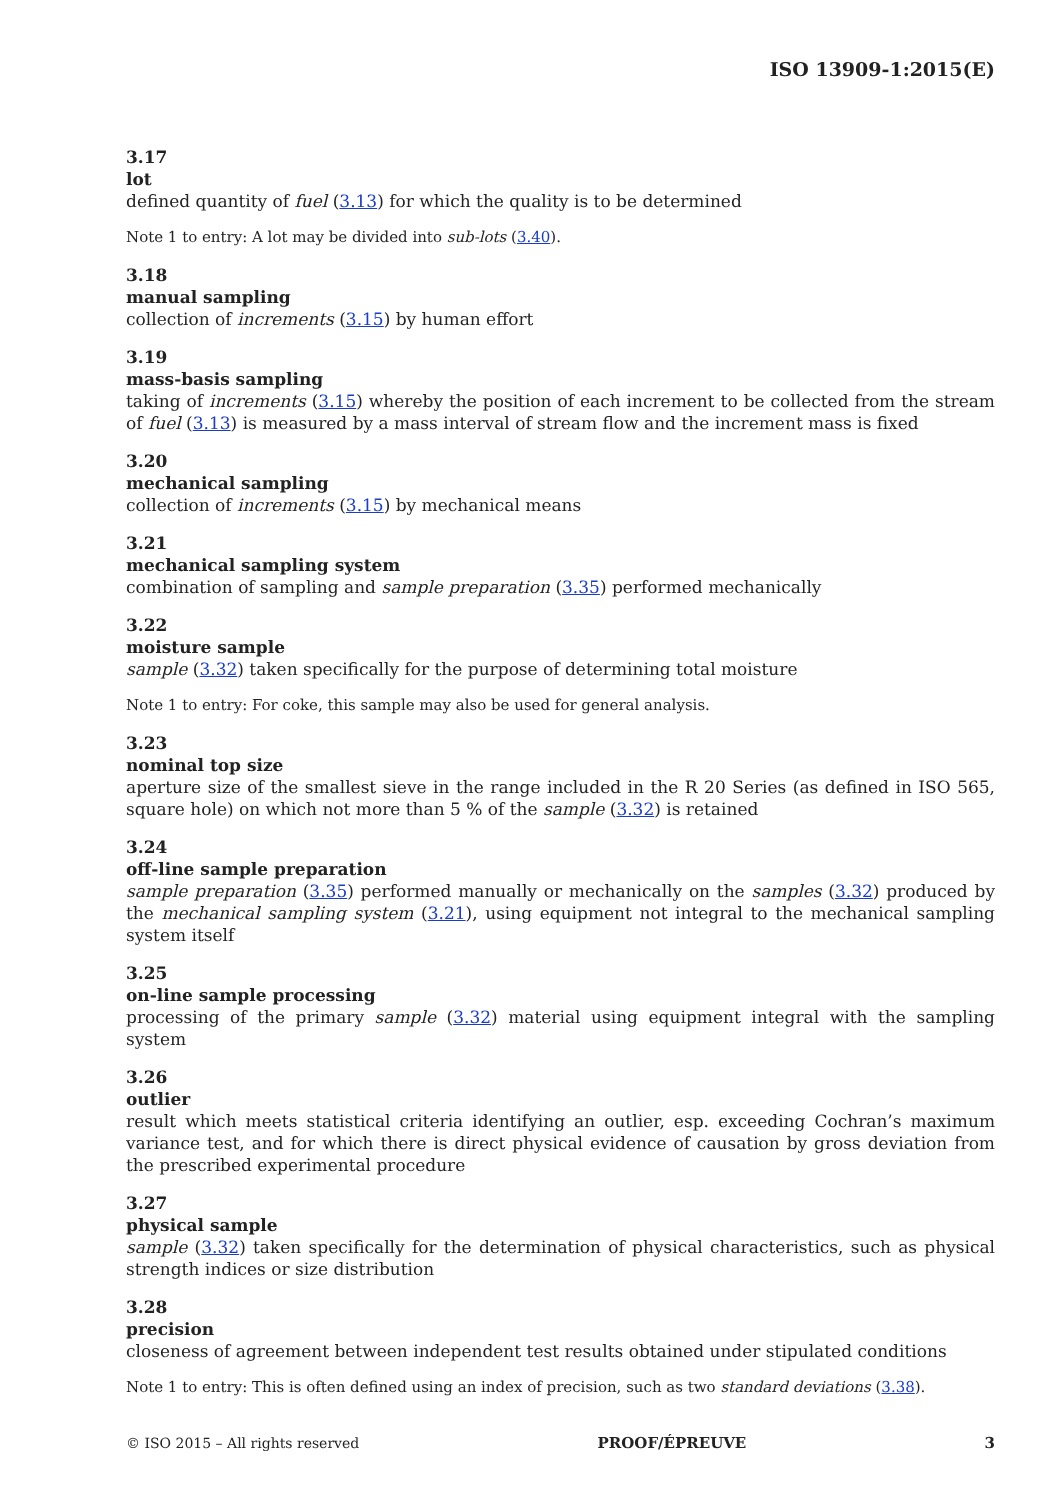ISO 13909-1:2015(E)
3.17
lot
defined quantity of fuel (3.13) for which the quality is to be determined
Note 1 to entry: A lot may be divided into sub-lots (3.40).
3.18
manual sampling
collection of increments (3.15) by human effort
3.19
mass-basis sampling
taking of increments (3.15) whereby the position of each increment to be collected from the stream of fuel (3.13) is measured by a mass interval of stream flow and the increment mass is fixed
3.20
mechanical sampling
collection of increments (3.15) by mechanical means
3.21
mechanical sampling system
combination of sampling and sample preparation (3.35) performed mechanically
3.22
moisture sample
sample (3.32) taken specifically for the purpose of determining total moisture
Note 1 to entry: For coke, this sample may also be used for general analysis.
3.23
nominal top size
aperture size of the smallest sieve in the range included in the R 20 Series (as defined in ISO 565, square hole) on which not more than 5 % of the sample (3.32) is retained
3.24
off-line sample preparation
sample preparation (3.35) performed manually or mechanically on the samples (3.32) produced by the mechanical sampling system (3.21), using equipment not integral to the mechanical sampling system itself
3.25
on-line sample processing
processing of the primary sample (3.32) material using equipment integral with the sampling system
3.26
outlier
result which meets statistical criteria identifying an outlier, esp. exceeding Cochran’s maximum variance test, and for which there is direct physical evidence of causation by gross deviation from the prescribed experimental procedure
3.27
physical sample
sample (3.32) taken specifically for the determination of physical characteristics, such as physical strength indices or size distribution
3.28
precision
closeness of agreement between independent test results obtained under stipulated conditions
Note 1 to entry: This is often defined using an index of precision, such as two standard deviations (3.38).
© ISO 2015 – All rights reserved PROOF/ÉPREUVE 3